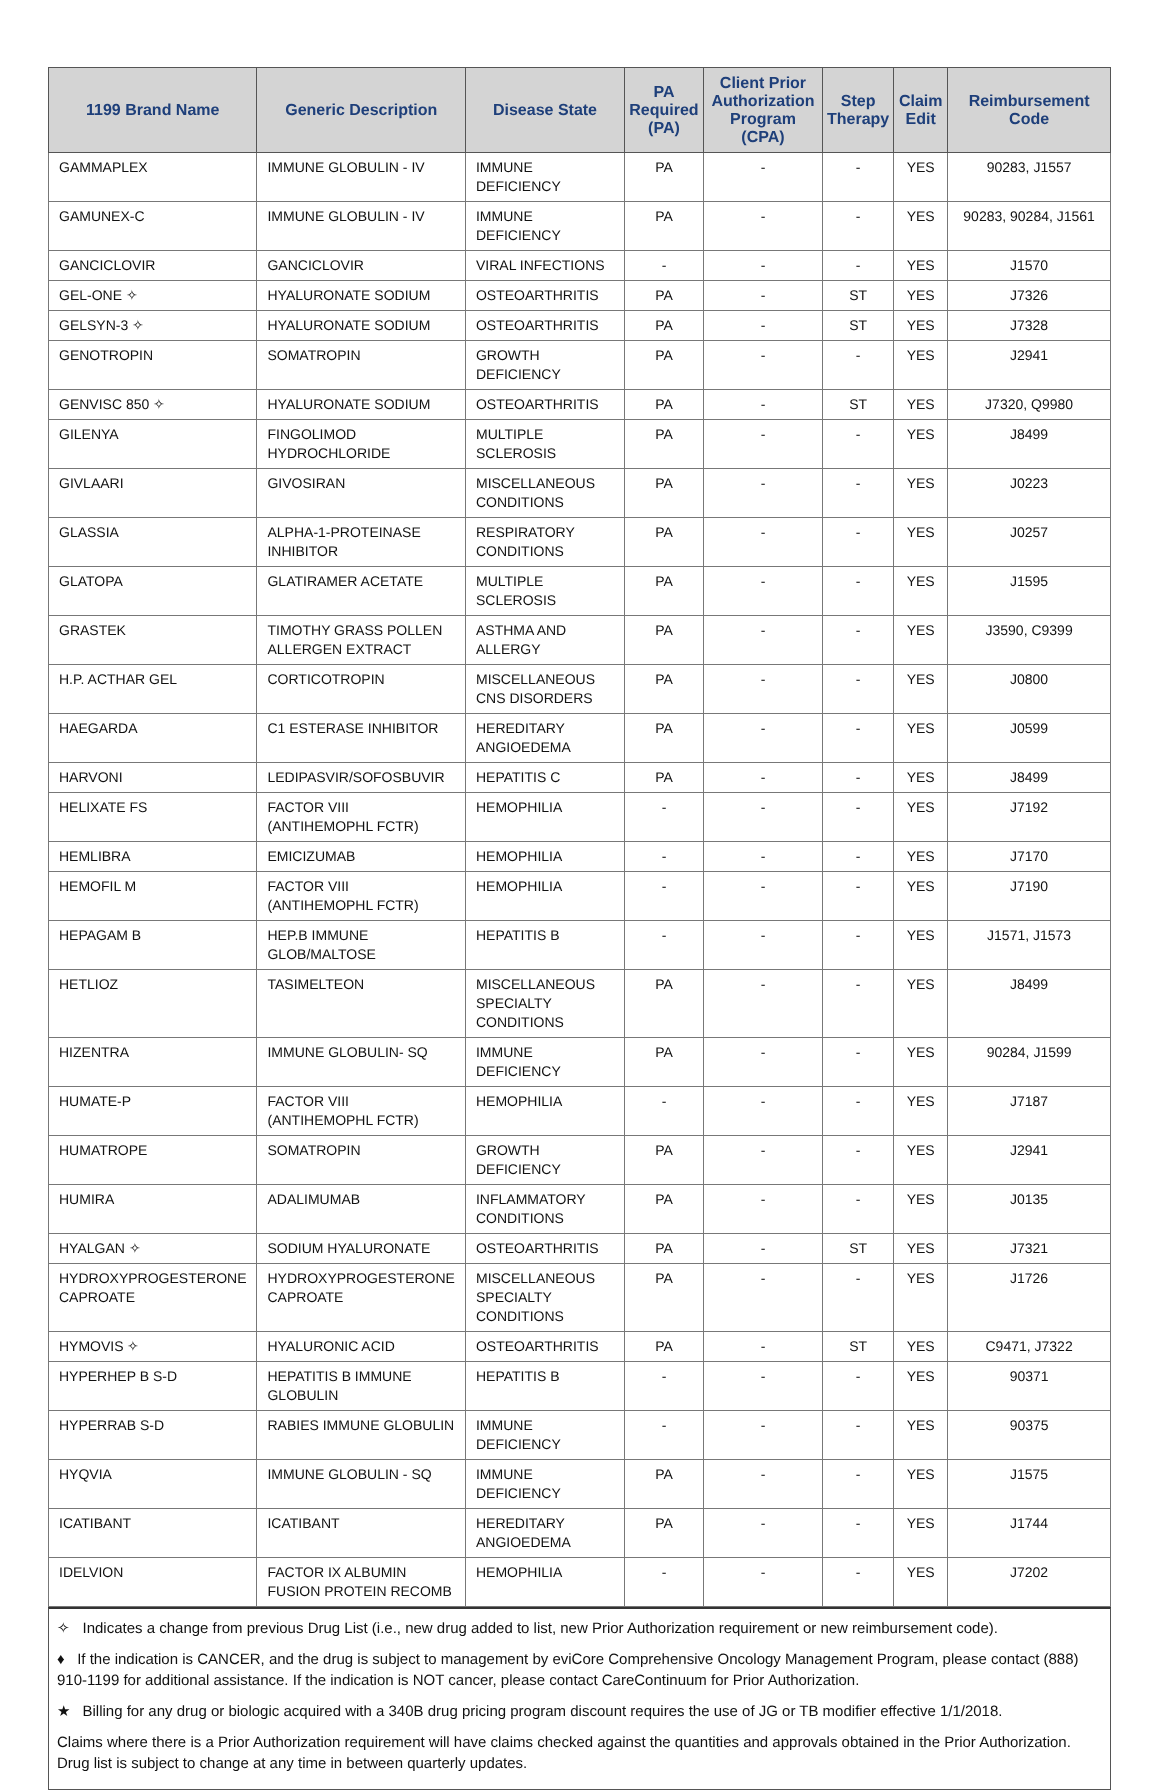| 1199 Brand Name | Generic Description | Disease State | PA Required (PA) | Client Prior Authorization Program (CPA) | Step Therapy | Claim Edit | Reimbursement Code |
| --- | --- | --- | --- | --- | --- | --- | --- |
| GAMMAPLEX | IMMUNE GLOBULIN - IV | IMMUNE DEFICIENCY | PA | - | - | YES | 90283, J1557 |
| GAMUNEX-C | IMMUNE GLOBULIN - IV | IMMUNE DEFICIENCY | PA | - | - | YES | 90283, 90284, J1561 |
| GANCICLOVIR | GANCICLOVIR | VIRAL INFECTIONS | - | - | - | YES | J1570 |
| GEL-ONE ✧ | HYALURONATE SODIUM | OSTEOARTHRITIS | PA | - | ST | YES | J7326 |
| GELSYN-3 ✧ | HYALURONATE SODIUM | OSTEOARTHRITIS | PA | - | ST | YES | J7328 |
| GENOTROPIN | SOMATROPIN | GROWTH DEFICIENCY | PA | - | - | YES | J2941 |
| GENVISC 850 ✧ | HYALURONATE SODIUM | OSTEOARTHRITIS | PA | - | ST | YES | J7320, Q9980 |
| GILENYA | FINGOLIMOD HYDROCHLORIDE | MULTIPLE SCLEROSIS | PA | - | - | YES | J8499 |
| GIVLAARI | GIVOSIRAN | MISCELLANEOUS CONDITIONS | PA | - | - | YES | J0223 |
| GLASSIA | ALPHA-1-PROTEINASE INHIBITOR | RESPIRATORY CONDITIONS | PA | - | - | YES | J0257 |
| GLATOPA | GLATIRAMER ACETATE | MULTIPLE SCLEROSIS | PA | - | - | YES | J1595 |
| GRASTEK | TIMOTHY GRASS POLLEN ALLERGEN EXTRACT | ASTHMA AND ALLERGY | PA | - | - | YES | J3590, C9399 |
| H.P. ACTHAR GEL | CORTICOTROPIN | MISCELLANEOUS CNS DISORDERS | PA | - | - | YES | J0800 |
| HAEGARDA | C1 ESTERASE INHIBITOR | HEREDITARY ANGIOEDEMA | PA | - | - | YES | J0599 |
| HARVONI | LEDIPASVIR/SOFOSBUVIR | HEPATITIS C | PA | - | - | YES | J8499 |
| HELIXATE FS | FACTOR VIII (ANTIHEMOPHL FCTR) | HEMOPHILIA | - | - | - | YES | J7192 |
| HEMLIBRA | EMICIZUMAB | HEMOPHILIA | - | - | - | YES | J7170 |
| HEMOFIL M | FACTOR VIII (ANTIHEMOPHL FCTR) | HEMOPHILIA | - | - | - | YES | J7190 |
| HEPAGAM B | HEP.B IMMUNE GLOB/MALTOSE | HEPATITIS B | - | - | - | YES | J1571, J1573 |
| HETLIOZ | TASIMELTEON | MISCELLANEOUS SPECIALTY CONDITIONS | PA | - | - | YES | J8499 |
| HIZENTRA | IMMUNE GLOBULIN- SQ | IMMUNE DEFICIENCY | PA | - | - | YES | 90284, J1599 |
| HUMATE-P | FACTOR VIII (ANTIHEMOPHL FCTR) | HEMOPHILIA | - | - | - | YES | J7187 |
| HUMATROPE | SOMATROPIN | GROWTH DEFICIENCY | PA | - | - | YES | J2941 |
| HUMIRA | ADALIMUMAB | INFLAMMATORY CONDITIONS | PA | - | - | YES | J0135 |
| HYALGAN ✧ | SODIUM HYALURONATE | OSTEOARTHRITIS | PA | - | ST | YES | J7321 |
| HYDROXYPROGESTERONE CAPROATE | HYDROXYPROGESTERONE CAPROATE | MISCELLANEOUS SPECIALTY CONDITIONS | PA | - | - | YES | J1726 |
| HYMOVIS ✧ | HYALURONIC ACID | OSTEOARTHRITIS | PA | - | ST | YES | C9471, J7322 |
| HYPERHEP B S-D | HEPATITIS B IMMUNE GLOBULIN | HEPATITIS B | - | - | - | YES | 90371 |
| HYPERRAB S-D | RABIES IMMUNE GLOBULIN | IMMUNE DEFICIENCY | - | - | - | YES | 90375 |
| HYQVIA | IMMUNE GLOBULIN - SQ | IMMUNE DEFICIENCY | PA | - | - | YES | J1575 |
| ICATIBANT | ICATIBANT | HEREDITARY ANGIOEDEMA | PA | - | - | YES | J1744 |
| IDELVION | FACTOR IX ALBUMIN FUSION PROTEIN RECOMB | HEMOPHILIA | - | - | - | YES | J7202 |
✧ Indicates a change from previous Drug List (i.e., new drug added to list, new Prior Authorization requirement or new reimbursement code).
♦ If the indication is CANCER, and the drug is subject to management by eviCore Comprehensive Oncology Management Program, please contact (888) 910-1199 for additional assistance. If the indication is NOT cancer, please contact CareContinuum for Prior Authorization.
★ Billing for any drug or biologic acquired with a 340B drug pricing program discount requires the use of JG or TB modifier effective 1/1/2018.
Claims where there is a Prior Authorization requirement will have claims checked against the quantities and approvals obtained in the Prior Authorization. Drug list is subject to change at any time in between quarterly updates.